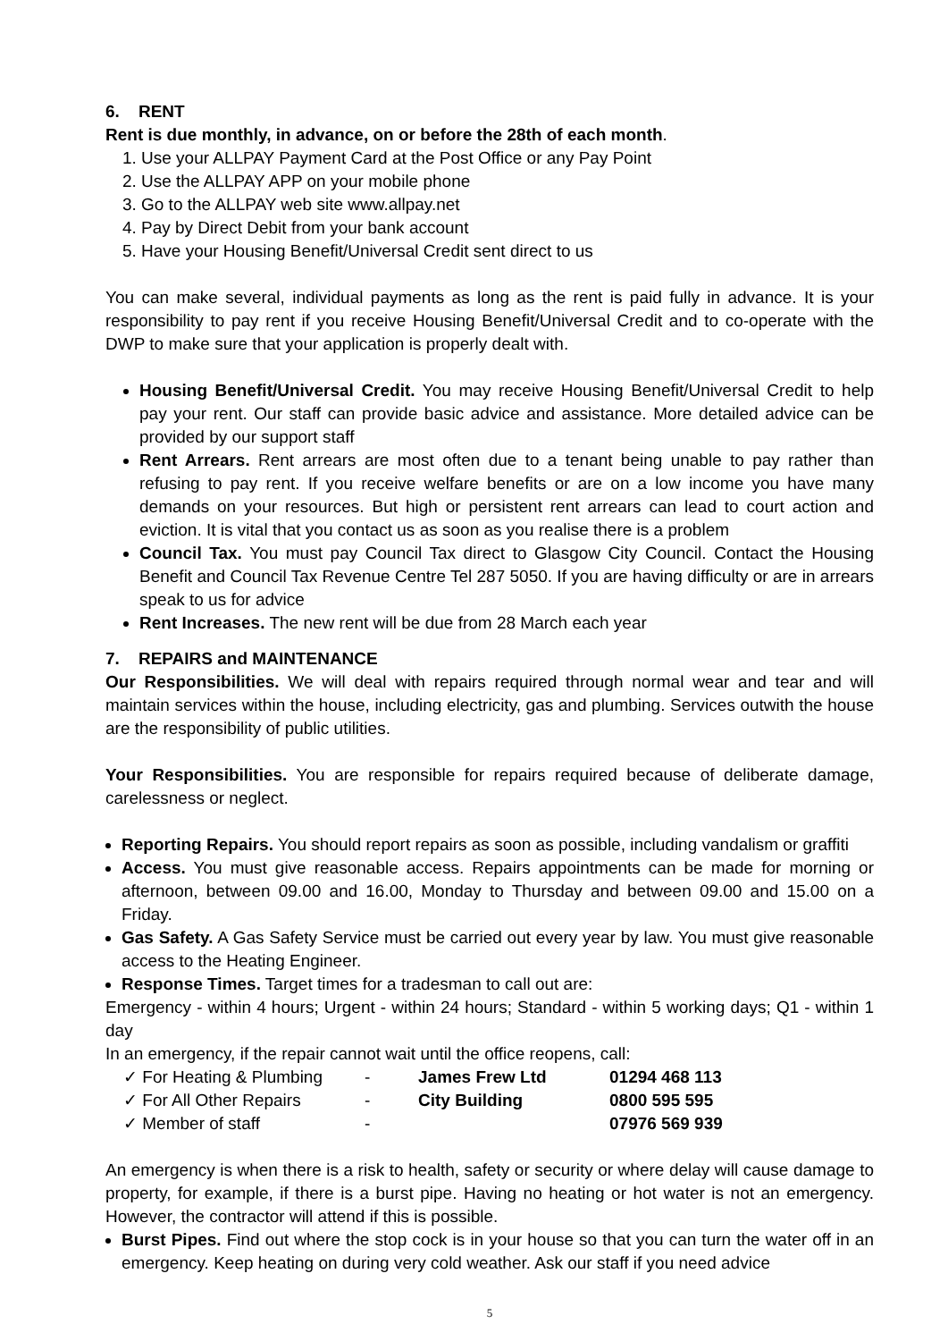6. RENT
Rent is due monthly, in advance, on or before the 28th of each month.
1. Use your ALLPAY Payment Card at the Post Office or any Pay Point
2. Use the ALLPAY APP on your mobile phone
3. Go to the ALLPAY web site www.allpay.net
4. Pay by Direct Debit from your bank account
5. Have your Housing Benefit/Universal Credit sent direct to us
You can make several, individual payments as long as the rent is paid fully in advance. It is your responsibility to pay rent if you receive Housing Benefit/Universal Credit and to co-operate with the DWP to make sure that your application is properly dealt with.
Housing Benefit/Universal Credit. You may receive Housing Benefit/Universal Credit to help pay your rent. Our staff can provide basic advice and assistance. More detailed advice can be provided by our support staff
Rent Arrears. Rent arrears are most often due to a tenant being unable to pay rather than refusing to pay rent. If you receive welfare benefits or are on a low income you have many demands on your resources. But high or persistent rent arrears can lead to court action and eviction. It is vital that you contact us as soon as you realise there is a problem
Council Tax. You must pay Council Tax direct to Glasgow City Council. Contact the Housing Benefit and Council Tax Revenue Centre Tel 287 5050. If you are having difficulty or are in arrears speak to us for advice
Rent Increases. The new rent will be due from 28 March each year
7. REPAIRS and MAINTENANCE
Our Responsibilities. We will deal with repairs required through normal wear and tear and will maintain services within the house, including electricity, gas and plumbing. Services outwith the house are the responsibility of public utilities.
Your Responsibilities. You are responsible for repairs required because of deliberate damage, carelessness or neglect.
Reporting Repairs. You should report repairs as soon as possible, including vandalism or graffiti
Access. You must give reasonable access. Repairs appointments can be made for morning or afternoon, between 09.00 and 16.00, Monday to Thursday and between 09.00 and 15.00 on a Friday.
Gas Safety. A Gas Safety Service must be carried out every year by law. You must give reasonable access to the Heating Engineer.
Response Times. Target times for a tradesman to call out are:
Emergency - within 4 hours; Urgent - within 24 hours; Standard - within 5 working days; Q1 - within 1 day
In an emergency, if the repair cannot wait until the office reopens, call:
| ✓ For Heating & Plumbing | - | James Frew Ltd | 01294 468 113 |
| ✓ For All Other Repairs | - | City Building | 0800 595 595 |
| ✓ Member of staff | - | | 07976 569 939 |
An emergency is when there is a risk to health, safety or security or where delay will cause damage to property, for example, if there is a burst pipe. Having no heating or hot water is not an emergency. However, the contractor will attend if this is possible.
Burst Pipes. Find out where the stop cock is in your house so that you can turn the water off in an emergency. Keep heating on during very cold weather. Ask our staff if you need advice
5